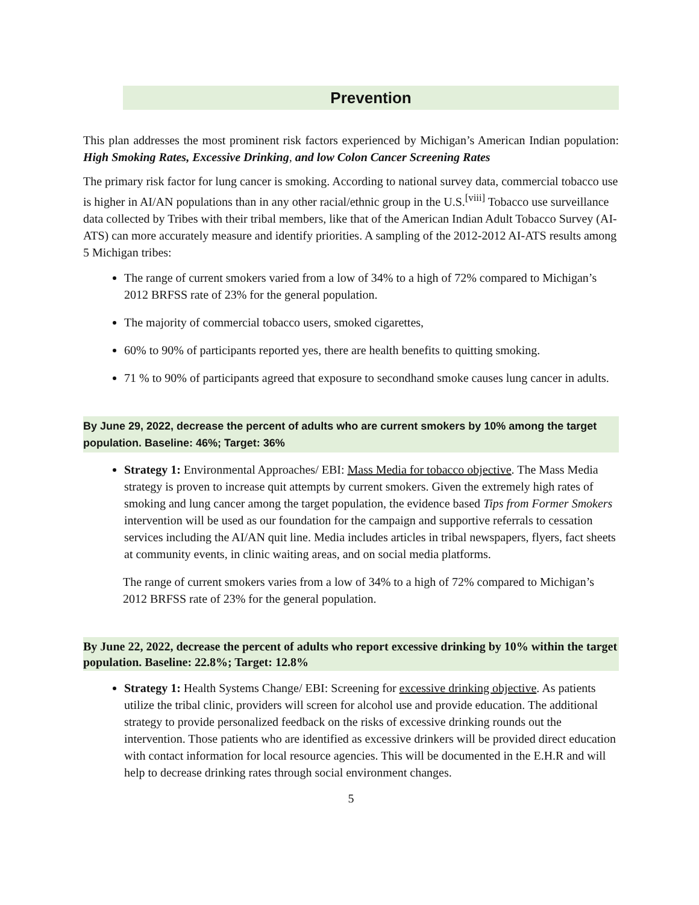Prevention
This plan addresses the most prominent risk factors experienced by Michigan’s American Indian population: High Smoking Rates, Excessive Drinking, and low Colon Cancer Screening Rates
The primary risk factor for lung cancer is smoking. According to national survey data, commercial tobacco use is higher in AI/AN populations than in any other racial/ethnic group in the U.S.<sup>[viii]</sup> Tobacco use surveillance data collected by Tribes with their tribal members, like that of the American Indian Adult Tobacco Survey (AI-ATS) can more accurately measure and identify priorities. A sampling of the 2012-2012 AI-ATS results among 5 Michigan tribes:
The range of current smokers varied from a low of 34% to a high of 72% compared to Michigan’s 2012 BRFSS rate of 23% for the general population.
The majority of commercial tobacco users, smoked cigarettes,
60% to 90% of participants reported yes, there are health benefits to quitting smoking.
71 % to 90% of participants agreed that exposure to secondhand smoke causes lung cancer in adults.
By June 29, 2022, decrease the percent of adults who are current smokers by 10% among the target population. Baseline: 46%; Target: 36%
Strategy 1: Environmental Approaches/ EBI: Mass Media for tobacco objective. The Mass Media strategy is proven to increase quit attempts by current smokers. Given the extremely high rates of smoking and lung cancer among the target population, the evidence based Tips from Former Smokers intervention will be used as our foundation for the campaign and supportive referrals to cessation services including the AI/AN quit line. Media includes articles in tribal newspapers, flyers, fact sheets at community events, in clinic waiting areas, and on social media platforms.
The range of current smokers varies from a low of 34% to a high of 72% compared to Michigan’s 2012 BRFSS rate of 23% for the general population.
By June 22, 2022, decrease the percent of adults who report excessive drinking by 10% within the target population. Baseline: 22.8%; Target: 12.8%
Strategy 1: Health Systems Change/ EBI: Screening for excessive drinking objective. As patients utilize the tribal clinic, providers will screen for alcohol use and provide education. The additional strategy to provide personalized feedback on the risks of excessive drinking rounds out the intervention. Those patients who are identified as excessive drinkers will be provided direct education with contact information for local resource agencies. This will be documented in the E.H.R and will help to decrease drinking rates through social environment changes.
5